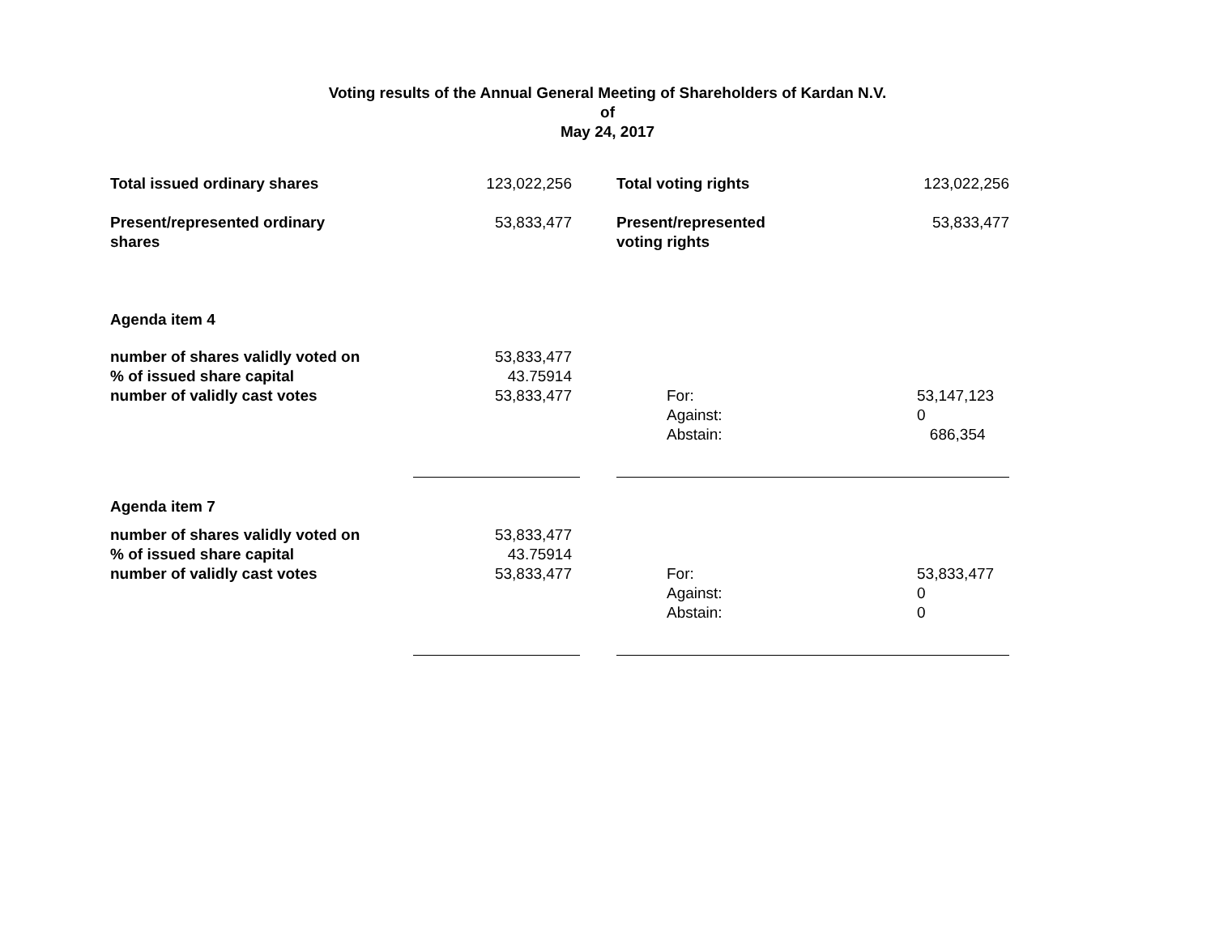Voting results of the Annual General Meeting of Shareholders of Kardan N.V.
of
May 24, 2017
| Total issued ordinary shares | 123,022,256 | | Total voting rights | | 123,022,256 |
| Present/represented ordinary shares | 53,833,477 | | Present/represented voting rights | | 53,833,477 |
| Agenda item 4 | | | | | |
| number of shares validly voted on % of issued share capital number of validly cast votes | 53,833,477 43.75914 53,833,477 | | | For: Against: Abstain: | 53,147,123 0 686,354 |
| Agenda item 7 | | | | | |
| number of shares validly voted on % of issued share capital number of validly cast votes | 53,833,477 43.75914 53,833,477 | | | For: Against: Abstain: | 53,833,477 0 0 |